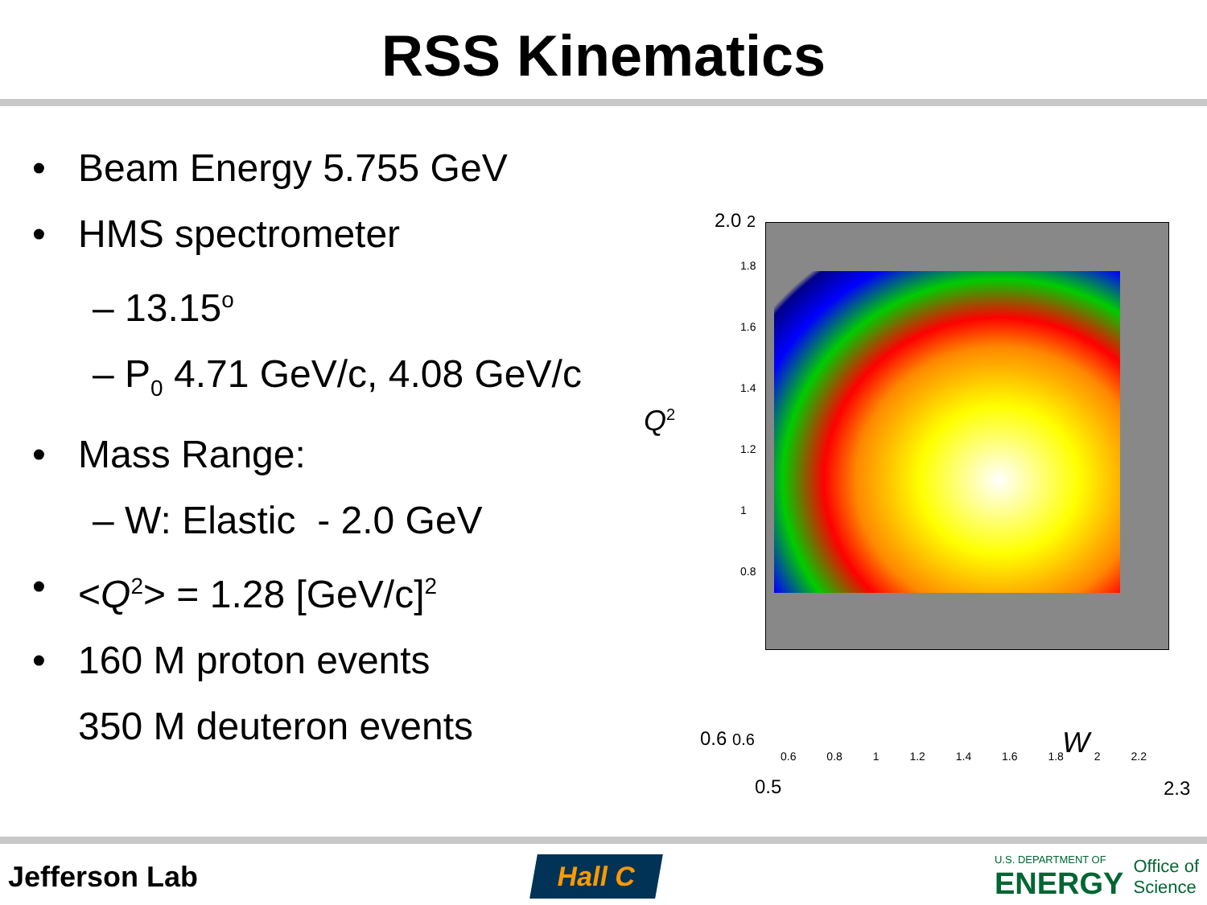RSS Kinematics
• Beam Energy 5.755 GeV
• HMS spectrometer
– 13.15<sup>o</sup>
– P<sub>0</sub> 4.71 GeV/c, 4.08 GeV/c
• Mass Range:
– W: Elastic - 2.0 GeV
• <Q<sup>2</sup>> = 1.28 [GeV/c]<sup>2</sup>
• 160 M proton events
350 M deuteron events
2.0 2
Q<sup>2</sup>
1.8
1.6
1.4
1.2
1
0.8
0.6 0.6
0.6 0.8 1 1.2 1.4 1.6 1.8 2 2.2
W
0.5 2.3
Jefferson Lab
Hall C
U.S. DEPARTMENT OF
ENERGY
Office of
Science